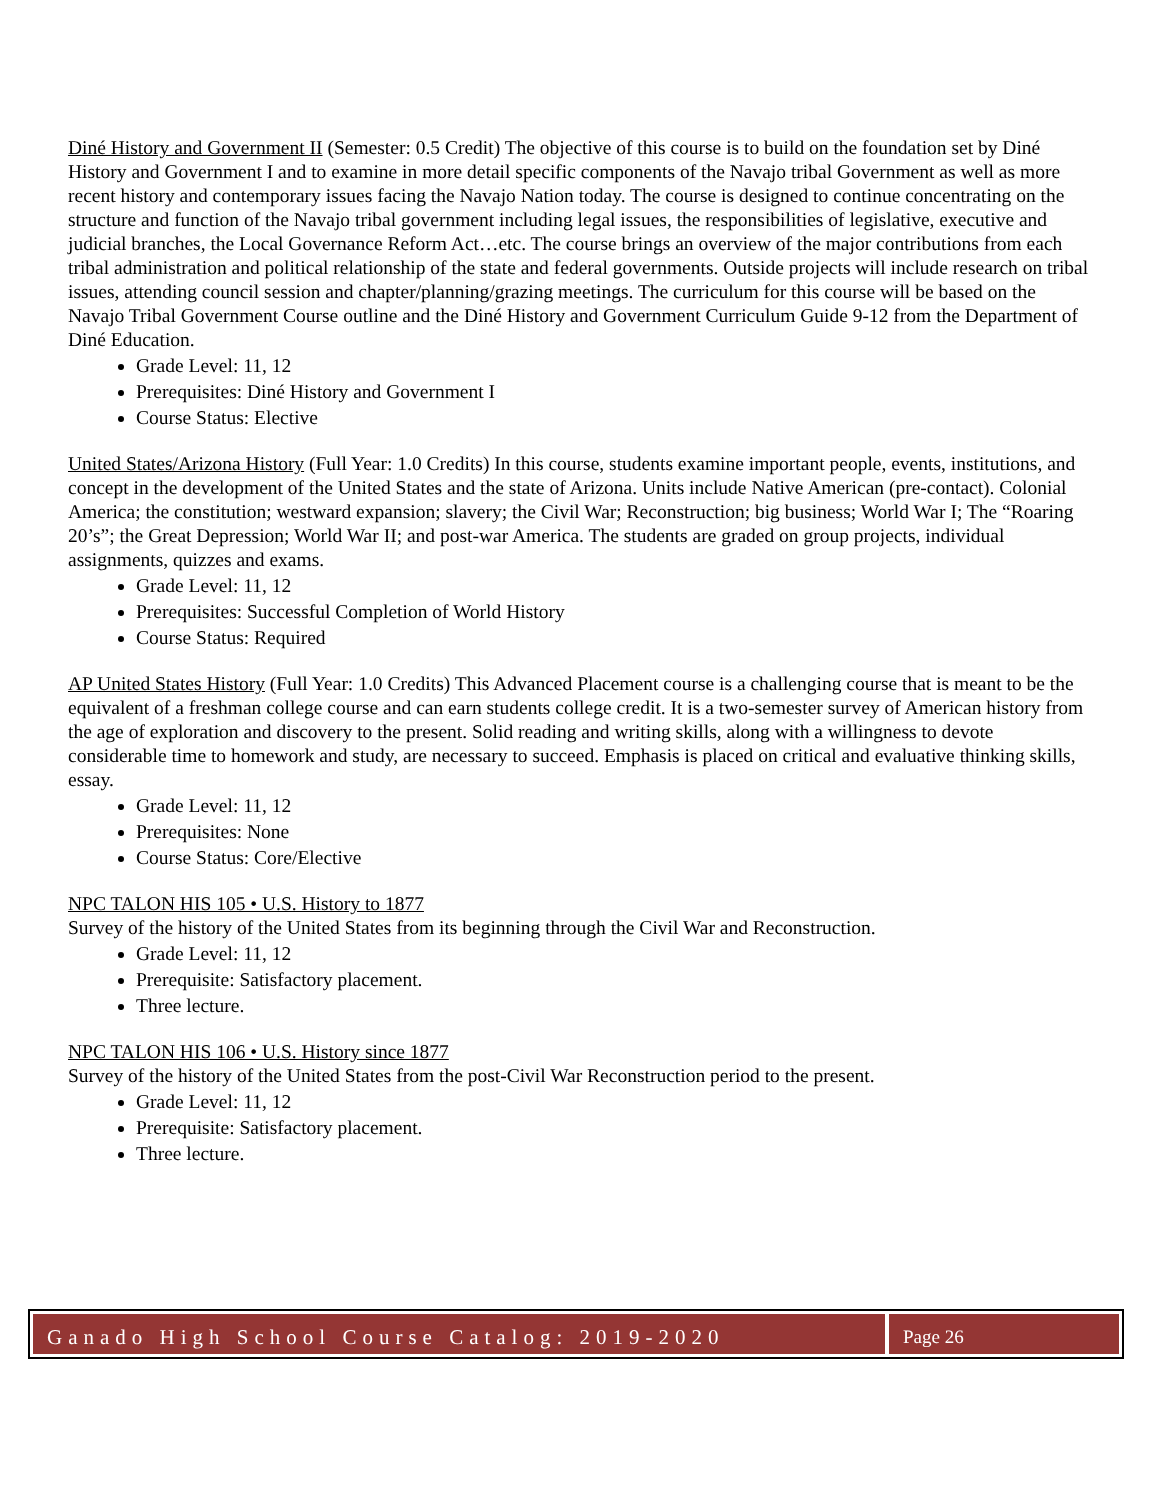Diné History and Government II (Semester: 0.5 Credit) The objective of this course is to build on the foundation set by Diné History and Government I and to examine in more detail specific components of the Navajo tribal Government as well as more recent history and contemporary issues facing the Navajo Nation today. The course is designed to continue concentrating on the structure and function of the Navajo tribal government including legal issues, the responsibilities of legislative, executive and judicial branches, the Local Governance Reform Act…etc. The course brings an overview of the major contributions from each tribal administration and political relationship of the state and federal governments. Outside projects will include research on tribal issues, attending council session and chapter/planning/grazing meetings. The curriculum for this course will be based on the Navajo Tribal Government Course outline and the Diné History and Government Curriculum Guide 9-12 from the Department of Diné Education.
Grade Level: 11, 12
Prerequisites: Diné History and Government I
Course Status: Elective
United States/Arizona History (Full Year: 1.0 Credits) In this course, students examine important people, events, institutions, and concept in the development of the United States and the state of Arizona. Units include Native American (pre-contact). Colonial America; the constitution; westward expansion; slavery; the Civil War; Reconstruction; big business; World War I; The “Roaring 20’s”; the Great Depression; World War II; and post-war America. The students are graded on group projects, individual assignments, quizzes and exams.
Grade Level: 11, 12
Prerequisites: Successful Completion of World History
Course Status: Required
AP United States History (Full Year: 1.0 Credits) This Advanced Placement course is a challenging course that is meant to be the equivalent of a freshman college course and can earn students college credit. It is a two-semester survey of American history from the age of exploration and discovery to the present. Solid reading and writing skills, along with a willingness to devote considerable time to homework and study, are necessary to succeed. Emphasis is placed on critical and evaluative thinking skills, essay.
Grade Level: 11, 12
Prerequisites: None
Course Status: Core/Elective
NPC TALON HIS 105 • U.S. History to 1877
Survey of the history of the United States from its beginning through the Civil War and Reconstruction.
Grade Level: 11, 12
Prerequisite: Satisfactory placement.
Three lecture.
NPC TALON HIS 106 • U.S. History since 1877
Survey of the history of the United States from the post-Civil War Reconstruction period to the present.
Grade Level: 11, 12
Prerequisite: Satisfactory placement.
Three lecture.
Ganado High School Course Catalog: 2019-2020
Page 26